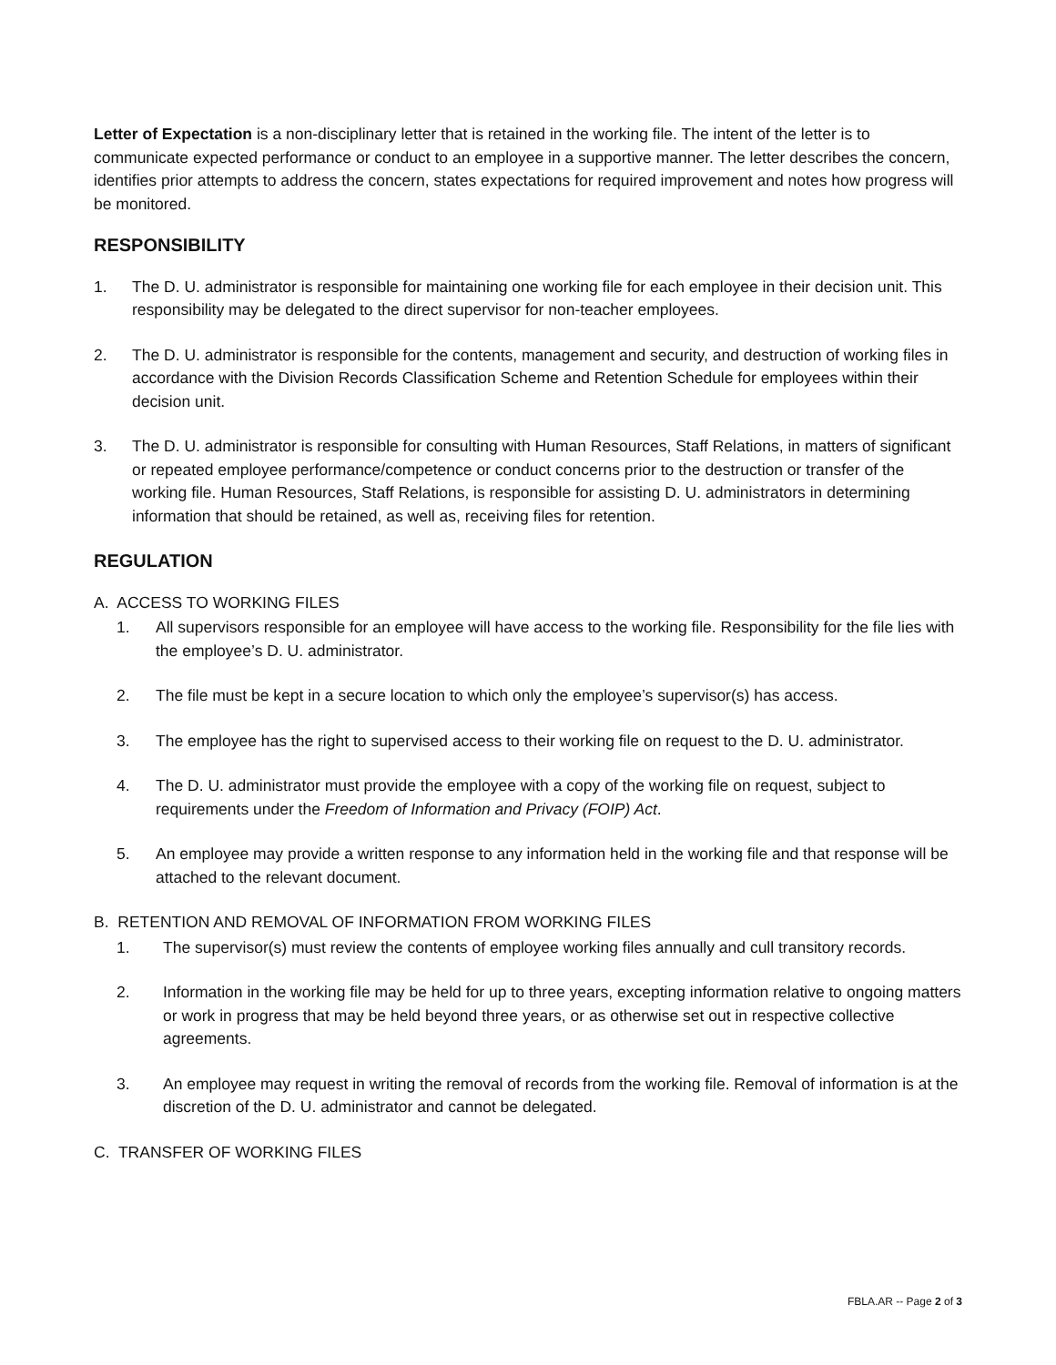Letter of Expectation is a non-disciplinary letter that is retained in the working file. The intent of the letter is to communicate expected performance or conduct to an employee in a supportive manner. The letter describes the concern, identifies prior attempts to address the concern, states expectations for required improvement and notes how progress will be monitored.
RESPONSIBILITY
1. The D. U. administrator is responsible for maintaining one working file for each employee in their decision unit. This responsibility may be delegated to the direct supervisor for non-teacher employees.
2. The D. U. administrator is responsible for the contents, management and security, and destruction of working files in accordance with the Division Records Classification Scheme and Retention Schedule for employees within their decision unit.
3. The D. U. administrator is responsible for consulting with Human Resources, Staff Relations, in matters of significant or repeated employee performance/competence or conduct concerns prior to the destruction or transfer of the working file. Human Resources, Staff Relations, is responsible for assisting D. U. administrators in determining information that should be retained, as well as, receiving files for retention.
REGULATION
A. ACCESS TO WORKING FILES
1. All supervisors responsible for an employee will have access to the working file. Responsibility for the file lies with the employee’s D. U. administrator.
2. The file must be kept in a secure location to which only the employee’s supervisor(s) has access.
3. The employee has the right to supervised access to their working file on request to the D. U. administrator.
4. The D. U. administrator must provide the employee with a copy of the working file on request, subject to requirements under the Freedom of Information and Privacy (FOIP) Act.
5. An employee may provide a written response to any information held in the working file and that response will be attached to the relevant document.
B. RETENTION AND REMOVAL OF INFORMATION FROM WORKING FILES
1. The supervisor(s) must review the contents of employee working files annually and cull transitory records.
2. Information in the working file may be held for up to three years, excepting information relative to ongoing matters or work in progress that may be held beyond three years, or as otherwise set out in respective collective agreements.
3. An employee may request in writing the removal of records from the working file. Removal of information is at the discretion of the D. U. administrator and cannot be delegated.
C. TRANSFER OF WORKING FILES
FBLA.AR -- Page 2 of 3